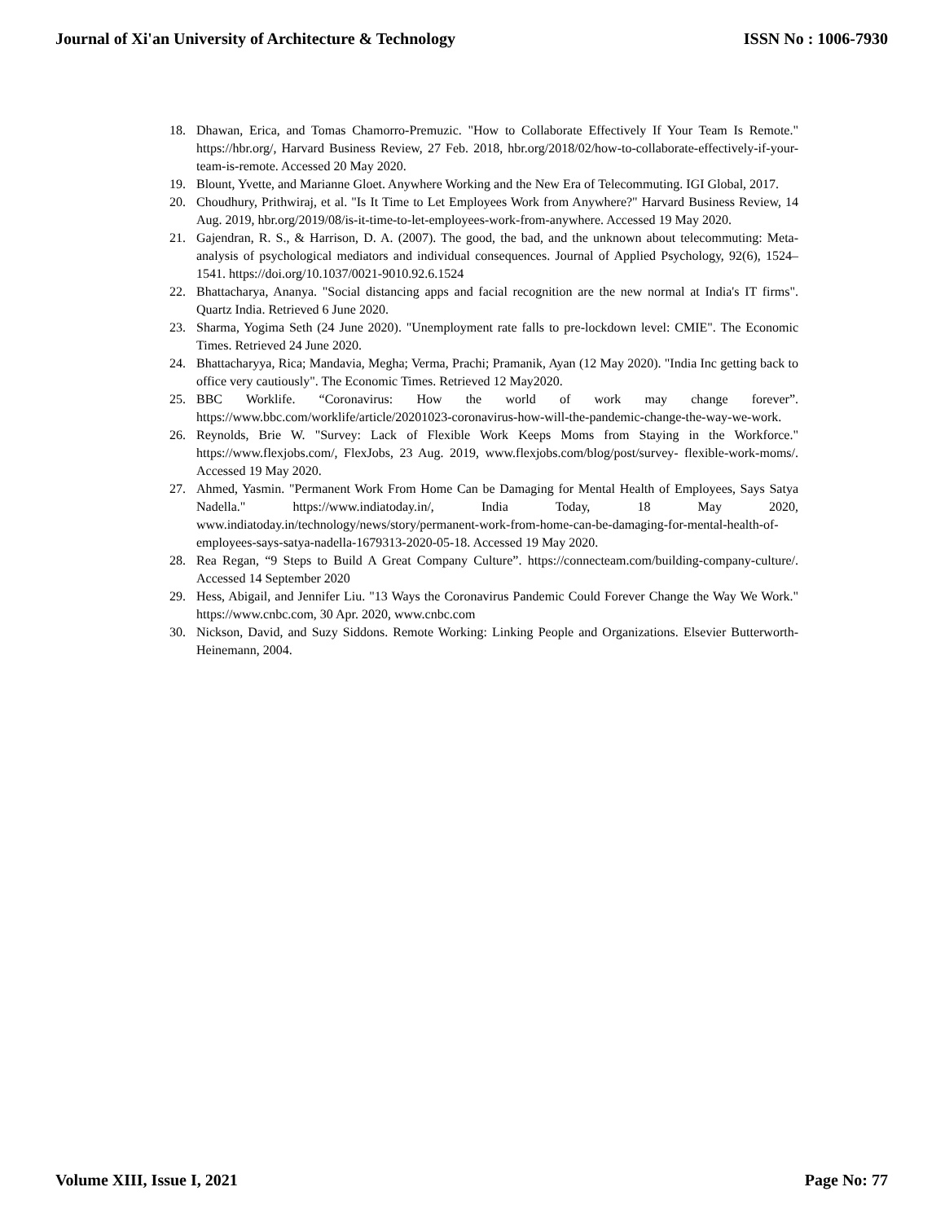Journal of Xi'an University of Architecture & Technology ISSN No : 1006-7930
18. Dhawan, Erica, and Tomas Chamorro-Premuzic. "How to Collaborate Effectively If Your Team Is Remote." https://hbr.org/, Harvard Business Review, 27 Feb. 2018, hbr.org/2018/02/how-to-collaborate-effectively-if-your-team-is-remote. Accessed 20 May 2020.
19. Blount, Yvette, and Marianne Gloet. Anywhere Working and the New Era of Telecommuting. IGI Global, 2017.
20. Choudhury, Prithwiraj, et al. "Is It Time to Let Employees Work from Anywhere?" Harvard Business Review, 14 Aug. 2019, hbr.org/2019/08/is-it-time-to-let-employees-work-from-anywhere. Accessed 19 May 2020.
21. Gajendran, R. S., & Harrison, D. A. (2007). The good, the bad, and the unknown about telecommuting: Meta-analysis of psychological mediators and individual consequences. Journal of Applied Psychology, 92(6), 1524–1541. https://doi.org/10.1037/0021-9010.92.6.1524
22. Bhattacharya, Ananya. "Social distancing apps and facial recognition are the new normal at India's IT firms". Quartz India. Retrieved 6 June 2020.
23. Sharma, Yogima Seth (24 June 2020). "Unemployment rate falls to pre-lockdown level: CMIE". The Economic Times. Retrieved 24 June 2020.
24. Bhattacharyya, Rica; Mandavia, Megha; Verma, Prachi; Pramanik, Ayan (12 May 2020). "India Inc getting back to office very cautiously". The Economic Times. Retrieved 12 May2020.
25. BBC Worklife. “Coronavirus: How the world of work may change forever”. https://www.bbc.com/worklife/article/20201023-coronavirus-how-will-the-pandemic-change-the-way-we-work.
26. Reynolds, Brie W. "Survey: Lack of Flexible Work Keeps Moms from Staying in the Workforce." https://www.flexjobs.com/, FlexJobs, 23 Aug. 2019, www.flexjobs.com/blog/post/survey- flexible-work-moms/. Accessed 19 May 2020.
27. Ahmed, Yasmin. "Permanent Work From Home Can be Damaging for Mental Health of Employees, Says Satya Nadella." https://www.indiatoday.in/, India Today, 18 May 2020, www.indiatoday.in/technology/news/story/permanent-work-from-home-can-be-damaging-for-mental-health-of-employees-says-satya-nadella-1679313-2020-05-18. Accessed 19 May 2020.
28. Rea Regan, “9 Steps to Build A Great Company Culture”. https://connecteam.com/building-company-culture/. Accessed 14 September 2020
29. Hess, Abigail, and Jennifer Liu. "13 Ways the Coronavirus Pandemic Could Forever Change the Way We Work." https://www.cnbc.com, 30 Apr. 2020, www.cnbc.com
30. Nickson, David, and Suzy Siddons. Remote Working: Linking People and Organizations. Elsevier Butterworth-Heinemann, 2004.
Volume XIII, Issue I, 2021 Page No: 77